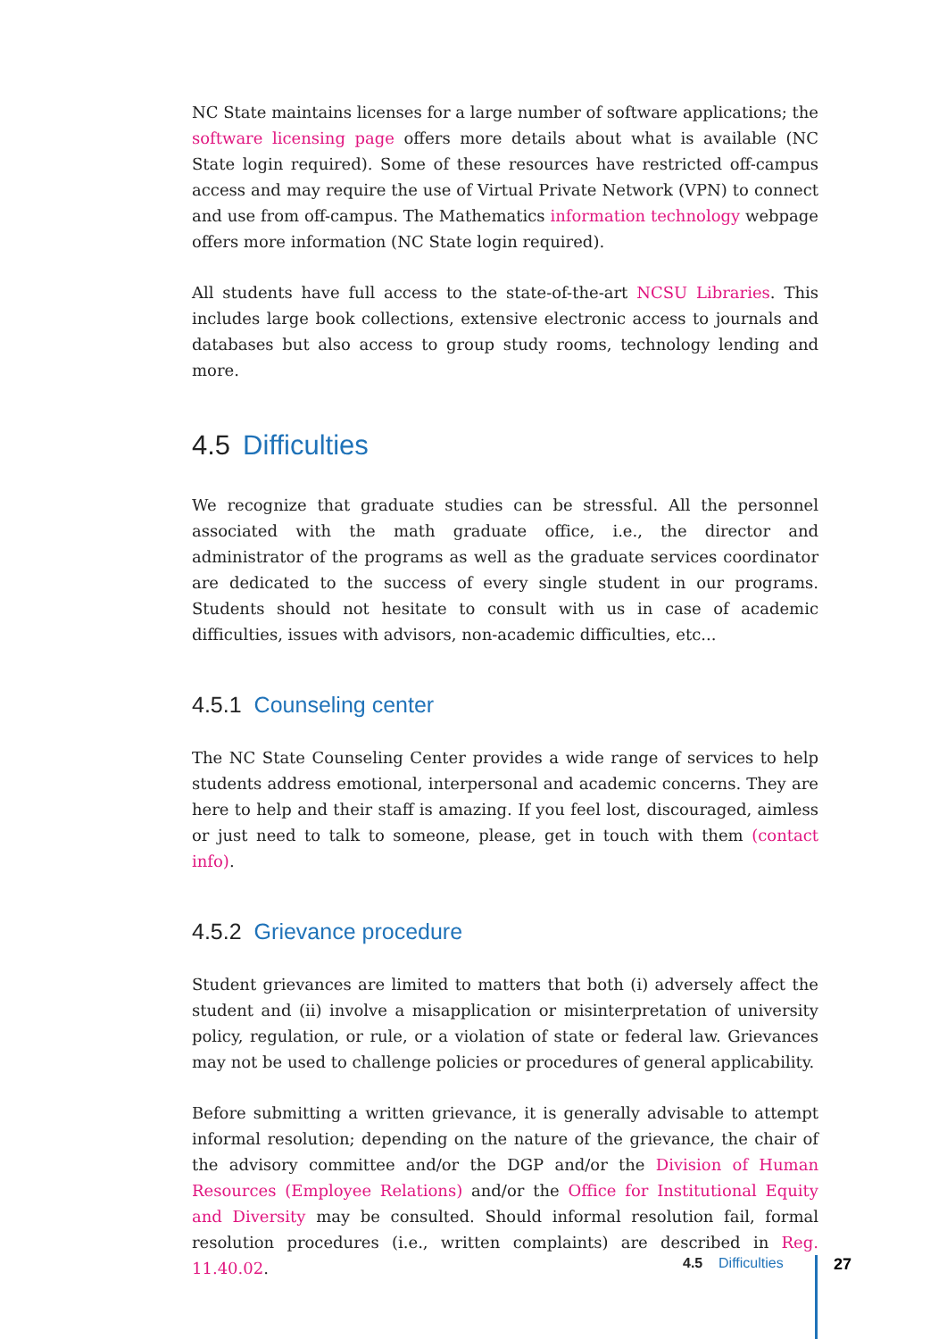NC State maintains licenses for a large number of software applications; the software licensing page offers more details about what is available (NC State login required). Some of these resources have restricted off-campus access and may require the use of Virtual Private Network (VPN) to connect and use from off-campus. The Mathematics information technology webpage offers more information (NC State login required).
All students have full access to the state-of-the-art NCSU Libraries. This includes large book collections, extensive electronic access to journals and databases but also access to group study rooms, technology lending and more.
4.5 Difficulties
We recognize that graduate studies can be stressful. All the personnel associated with the math graduate office, i.e., the director and administrator of the programs as well as the graduate services coordinator are dedicated to the success of every single student in our programs. Students should not hesitate to consult with us in case of academic difficulties, issues with advisors, non-academic difficulties, etc...
4.5.1 Counseling center
The NC State Counseling Center provides a wide range of services to help students address emotional, interpersonal and academic concerns. They are here to help and their staff is amazing. If you feel lost, discouraged, aimless or just need to talk to someone, please, get in touch with them (contact info).
4.5.2 Grievance procedure
Student grievances are limited to matters that both (i) adversely affect the student and (ii) involve a misapplication or misinterpretation of university policy, regulation, or rule, or a violation of state or federal law. Grievances may not be used to challenge policies or procedures of general applicability.
Before submitting a written grievance, it is generally advisable to attempt informal resolution; depending on the nature of the grievance, the chair of the advisory committee and/or the DGP and/or the Division of Human Resources (Employee Relations) and/or the Office for Institutional Equity and Diversity may be consulted. Should informal resolution fail, formal resolution procedures (i.e., written complaints) are described in Reg. 11.40.02.
4.5 Difficulties 27